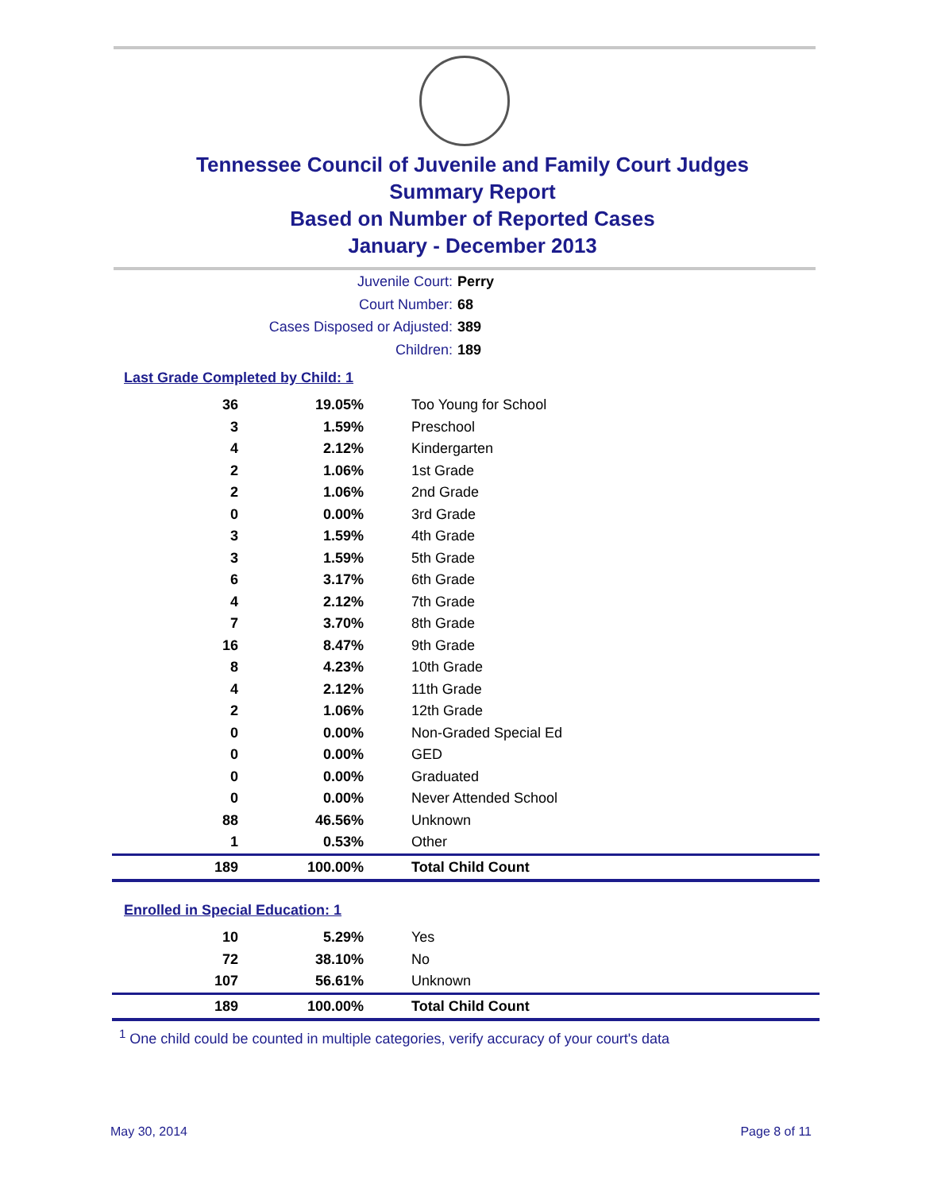Tennessee Council of Juvenile and Family Court Judges
Summary Report
Based on Number of Reported Cases
January - December 2013
Juvenile Court: Perry
Court Number: 68
Cases Disposed or Adjusted: 389
Children: 189
Last Grade Completed by Child: 1
| 36 | 19.05% | Too Young for School |
| 3 | 1.59% | Preschool |
| 4 | 2.12% | Kindergarten |
| 2 | 1.06% | 1st Grade |
| 2 | 1.06% | 2nd Grade |
| 0 | 0.00% | 3rd Grade |
| 3 | 1.59% | 4th Grade |
| 3 | 1.59% | 5th Grade |
| 6 | 3.17% | 6th Grade |
| 4 | 2.12% | 7th Grade |
| 7 | 3.70% | 8th Grade |
| 16 | 8.47% | 9th Grade |
| 8 | 4.23% | 10th Grade |
| 4 | 2.12% | 11th Grade |
| 2 | 1.06% | 12th Grade |
| 0 | 0.00% | Non-Graded Special Ed |
| 0 | 0.00% | GED |
| 0 | 0.00% | Graduated |
| 0 | 0.00% | Never Attended School |
| 88 | 46.56% | Unknown |
| 1 | 0.53% | Other |
| 189 | 100.00% | Total Child Count |
Enrolled in Special Education: 1
| 10 | 5.29% | Yes |
| 72 | 38.10% | No |
| 107 | 56.61% | Unknown |
| 189 | 100.00% | Total Child Count |
<sup>1</sup> One child could be counted in multiple categories, verify accuracy of your court's data
May 30, 2014 Page 8 of 11